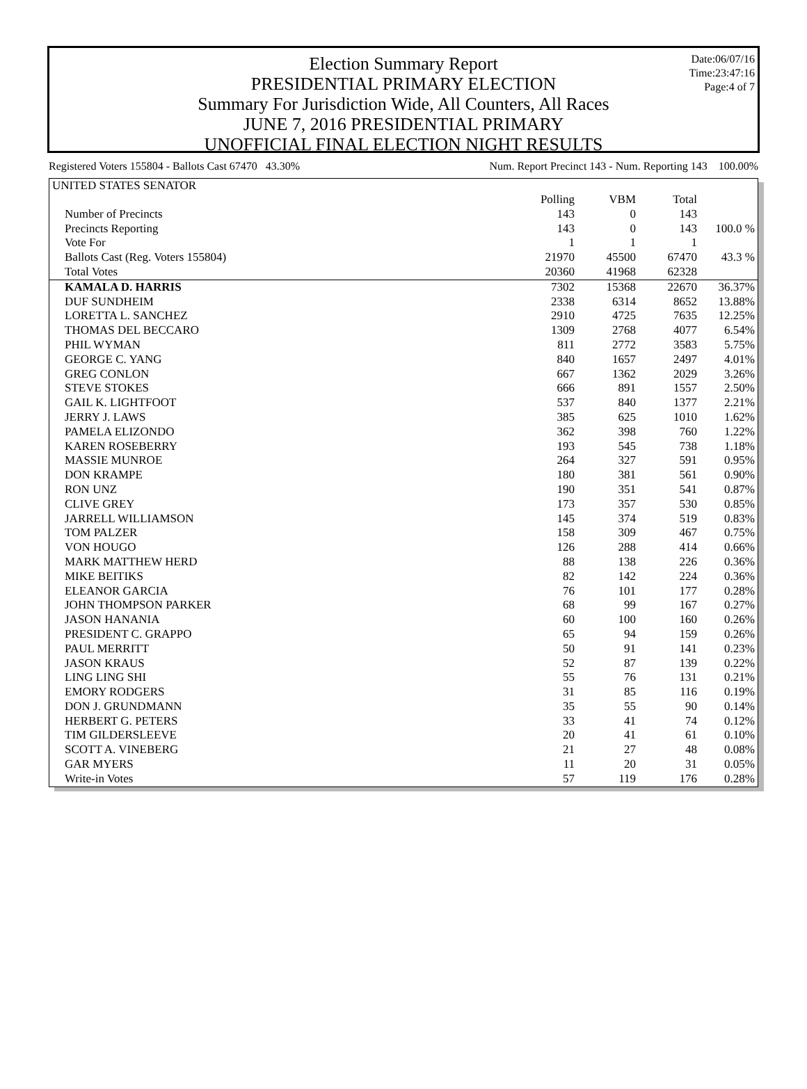Date:06/07/16
Time:23:47:16
Page:4 of 7
Election Summary Report
PRESIDENTIAL PRIMARY ELECTION
Summary For Jurisdiction Wide, All Counters, All Races
JUNE 7, 2016 PRESIDENTIAL PRIMARY
UNOFFICIAL FINAL ELECTION NIGHT RESULTS
Registered Voters 155804 - Ballots Cast 67470 43.30% Num. Report Precinct 143 - Num. Reporting 143 100.00%
UNITED STATES SENATOR
| | Polling | VBM | Total | |
| --- | --- | --- | --- | --- |
| Number of Precincts | 143 | 0 | 143 | |
| Precincts Reporting | 143 | 0 | 143 | 100.0 % |
| Vote For | 1 | 1 | 1 | |
| Ballots Cast (Reg. Voters 155804) | 21970 | 45500 | 67470 | 43.3 % |
| Total Votes | 20360 | 41968 | 62328 | |
| KAMALA D. HARRIS | 7302 | 15368 | 22670 | 36.37% |
| DUF SUNDHEIM | 2338 | 6314 | 8652 | 13.88% |
| LORETTA L. SANCHEZ | 2910 | 4725 | 7635 | 12.25% |
| THOMAS DEL BECCARO | 1309 | 2768 | 4077 | 6.54% |
| PHIL WYMAN | 811 | 2772 | 3583 | 5.75% |
| GEORGE C. YANG | 840 | 1657 | 2497 | 4.01% |
| GREG CONLON | 667 | 1362 | 2029 | 3.26% |
| STEVE STOKES | 666 | 891 | 1557 | 2.50% |
| GAIL K. LIGHTFOOT | 537 | 840 | 1377 | 2.21% |
| JERRY J. LAWS | 385 | 625 | 1010 | 1.62% |
| PAMELA ELIZONDO | 362 | 398 | 760 | 1.22% |
| KAREN ROSEBERRY | 193 | 545 | 738 | 1.18% |
| MASSIE MUNROE | 264 | 327 | 591 | 0.95% |
| DON KRAMPE | 180 | 381 | 561 | 0.90% |
| RON UNZ | 190 | 351 | 541 | 0.87% |
| CLIVE GREY | 173 | 357 | 530 | 0.85% |
| JARRELL WILLIAMSON | 145 | 374 | 519 | 0.83% |
| TOM PALZER | 158 | 309 | 467 | 0.75% |
| VON HOUGO | 126 | 288 | 414 | 0.66% |
| MARK MATTHEW HERD | 88 | 138 | 226 | 0.36% |
| MIKE BEITIKS | 82 | 142 | 224 | 0.36% |
| ELEANOR GARCIA | 76 | 101 | 177 | 0.28% |
| JOHN THOMPSON PARKER | 68 | 99 | 167 | 0.27% |
| JASON HANANIA | 60 | 100 | 160 | 0.26% |
| PRESIDENT C. GRAPPO | 65 | 94 | 159 | 0.26% |
| PAUL MERRITT | 50 | 91 | 141 | 0.23% |
| JASON KRAUS | 52 | 87 | 139 | 0.22% |
| LING LING SHI | 55 | 76 | 131 | 0.21% |
| EMORY RODGERS | 31 | 85 | 116 | 0.19% |
| DON J. GRUNDMANN | 35 | 55 | 90 | 0.14% |
| HERBERT G. PETERS | 33 | 41 | 74 | 0.12% |
| TIM GILDERSLEEVE | 20 | 41 | 61 | 0.10% |
| SCOTT A. VINEBERG | 21 | 27 | 48 | 0.08% |
| GAR MYERS | 11 | 20 | 31 | 0.05% |
| Write-in Votes | 57 | 119 | 176 | 0.28% |